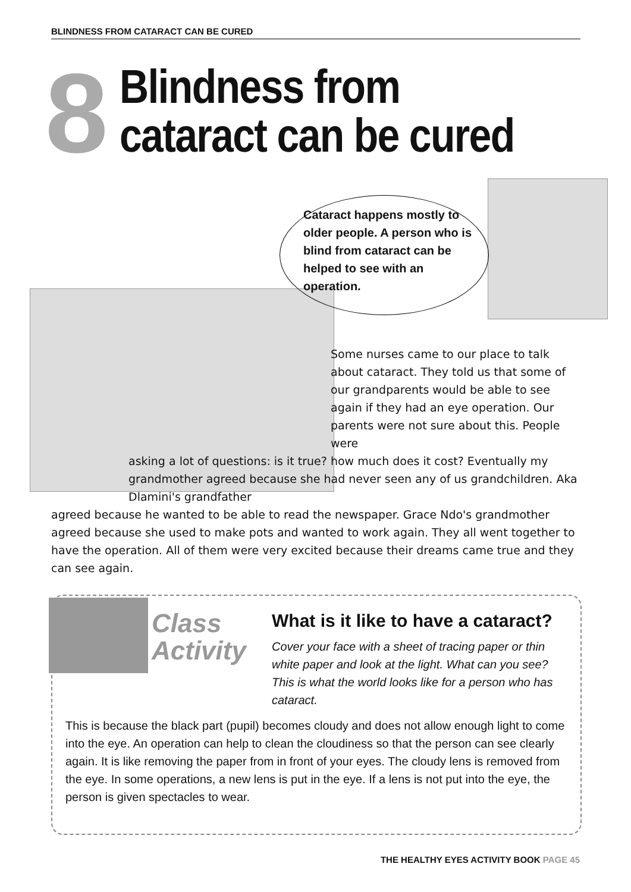BLINDNESS FROM CATARACT CAN BE CURED
8
Blindness from
cataract can be cured
Cataract happens mostly to older people. A person who is blind from cataract can be helped to see with an operation.
Some nurses came to our place to talk about cataract. They told us that some of our grandparents would be able to see again if they had an eye operation. Our parents were not sure about this. People were
asking a lot of questions: is it true? how much does it cost? Eventually my grandmother agreed because she had never seen any of us grandchildren. Aka Dlamini's grandfather
agreed because he wanted to be able to read the newspaper. Grace Ndo's grandmother agreed because she used to make pots and wanted to work again. They all went together to have the operation. All of them were very excited because their dreams came true and they can see again.
Class
Activity
What is it like to have a cataract?
Cover your face with a sheet of tracing paper or thin white paper and look at the light. What can you see? This is what the world looks like for a person who has cataract.
This is because the black part (pupil) becomes cloudy and does not allow enough light to come into the eye. An operation can help to clean the cloudiness so that the person can see clearly again. It is like removing the paper from in front of your eyes. The cloudy lens is removed from the eye. In some operations, a new lens is put in the eye. If a lens is not put into the eye, the person is given spectacles to wear.
THE HEALTHY EYES ACTIVITY BOOK PAGE 45